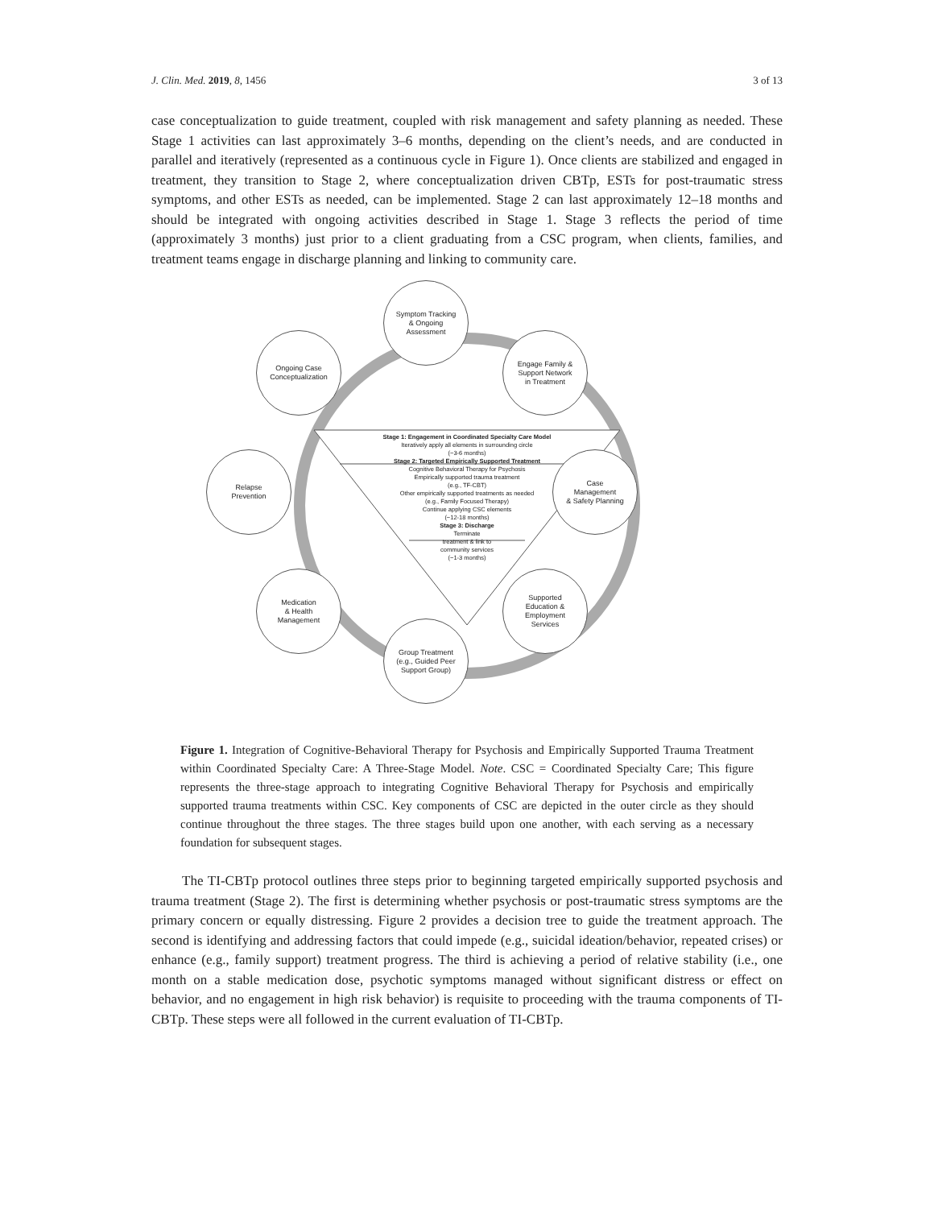J. Clin. Med. 2019, 8, 1456 3 of 13
case conceptualization to guide treatment, coupled with risk management and safety planning as needed. These Stage 1 activities can last approximately 3–6 months, depending on the client’s needs, and are conducted in parallel and iteratively (represented as a continuous cycle in Figure 1). Once clients are stabilized and engaged in treatment, they transition to Stage 2, where conceptualization driven CBTp, ESTs for post-traumatic stress symptoms, and other ESTs as needed, can be implemented. Stage 2 can last approximately 12–18 months and should be integrated with ongoing activities described in Stage 1. Stage 3 reflects the period of time (approximately 3 months) just prior to a client graduating from a CSC program, when clients, families, and treatment teams engage in discharge planning and linking to community care.
Symptom Tracking
& Ongoing
Assessment
Engage Family &
Support Network
in Treatment
Case
Management
& Safety Planning
Supported
Education &
Employment
Services
Group Treatment
(e.g., Guided Peer
Support Group)
Medication
& Health
Management
Relapse
Prevention
Ongoing Case
Conceptualization
Stage 1: Engagement in Coordinated Specialty Care Model
Iteratively apply all elements in surrounding circle
(~3-6 months)
Stage 2: Targeted Empirically Supported Treatment
Cognitive Behavioral Therapy for Psychosis
Empirically supported trauma treatment
(e.g., TF-CBT)
Other empirically supported treatments as needed
(e.g., Family Focused Therapy)
Continue applying CSC elements
(~12-18 months)
Stage 3: Discharge
Terminate
treatment & link to
community services
(~1-3 months)
Figure 1. Integration of Cognitive-Behavioral Therapy for Psychosis and Empirically Supported Trauma Treatment within Coordinated Specialty Care: A Three-Stage Model. Note. CSC = Coordinated Specialty Care; This figure represents the three-stage approach to integrating Cognitive Behavioral Therapy for Psychosis and empirically supported trauma treatments within CSC. Key components of CSC are depicted in the outer circle as they should continue throughout the three stages. The three stages build upon one another, with each serving as a necessary foundation for subsequent stages.
The TI-CBTp protocol outlines three steps prior to beginning targeted empirically supported psychosis and trauma treatment (Stage 2). The first is determining whether psychosis or post-traumatic stress symptoms are the primary concern or equally distressing. Figure 2 provides a decision tree to guide the treatment approach. The second is identifying and addressing factors that could impede (e.g., suicidal ideation/behavior, repeated crises) or enhance (e.g., family support) treatment progress. The third is achieving a period of relative stability (i.e., one month on a stable medication dose, psychotic symptoms managed without significant distress or effect on behavior, and no engagement in high risk behavior) is requisite to proceeding with the trauma components of TI-CBTp. These steps were all followed in the current evaluation of TI-CBTp.